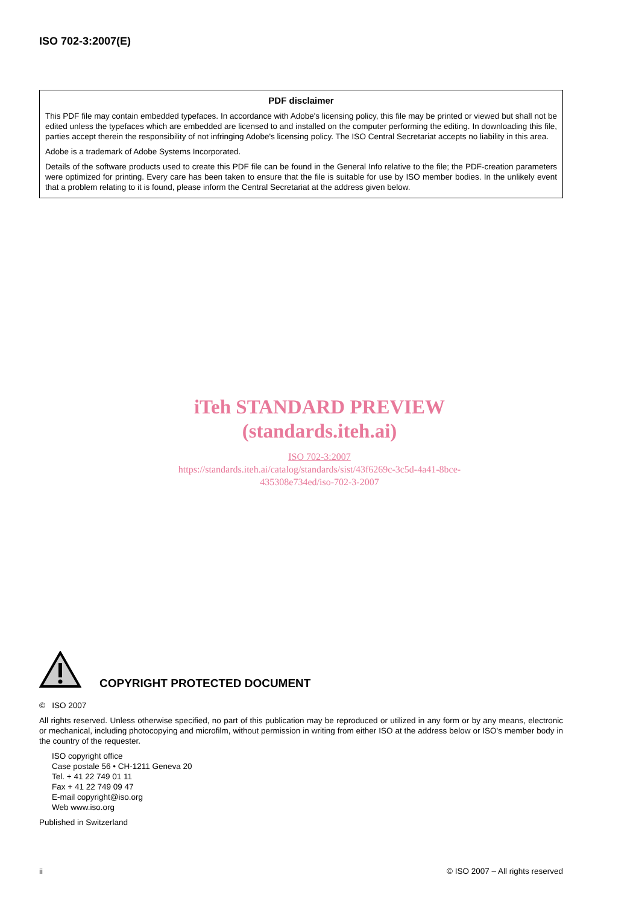ISO 702-3:2007(E)
PDF disclaimer
This PDF file may contain embedded typefaces. In accordance with Adobe's licensing policy, this file may be printed or viewed but shall not be edited unless the typefaces which are embedded are licensed to and installed on the computer performing the editing. In downloading this file, parties accept therein the responsibility of not infringing Adobe's licensing policy. The ISO Central Secretariat accepts no liability in this area.
Adobe is a trademark of Adobe Systems Incorporated.
Details of the software products used to create this PDF file can be found in the General Info relative to the file; the PDF-creation parameters were optimized for printing. Every care has been taken to ensure that the file is suitable for use by ISO member bodies. In the unlikely event that a problem relating to it is found, please inform the Central Secretariat at the address given below.
iTeh STANDARD PREVIEW
(standards.iteh.ai)
ISO 702-3:2007
https://standards.iteh.ai/catalog/standards/sist/43f6269c-3c5d-4a41-8bce-
435308e734ed/iso-702-3-2007
COPYRIGHT PROTECTED DOCUMENT
© ISO 2007
All rights reserved. Unless otherwise specified, no part of this publication may be reproduced or utilized in any form or by any means, electronic or mechanical, including photocopying and microfilm, without permission in writing from either ISO at the address below or ISO's member body in the country of the requester.
ISO copyright office
Case postale 56 • CH-1211 Geneva 20
Tel. + 41 22 749 01 11
Fax + 41 22 749 09 47
E-mail copyright@iso.org
Web www.iso.org
Published in Switzerland
ii © ISO 2007 – All rights reserved